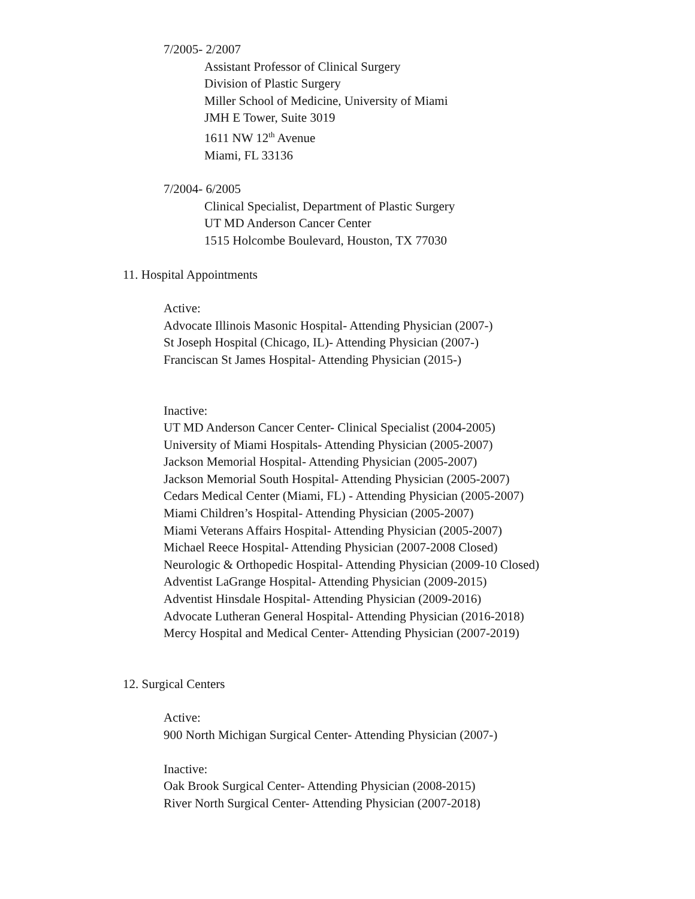7/2005- 2/2007
Assistant Professor of Clinical Surgery
Division of Plastic Surgery
Miller School of Medicine, University of Miami
JMH E Tower, Suite 3019
1611 NW 12<sup>th</sup> Avenue
Miami, FL 33136
7/2004- 6/2005
Clinical Specialist, Department of Plastic Surgery
UT MD Anderson Cancer Center
1515 Holcombe Boulevard, Houston, TX 77030
11. Hospital Appointments
Active:
Advocate Illinois Masonic Hospital- Attending Physician (2007-)
St Joseph Hospital (Chicago, IL)- Attending Physician (2007-)
Franciscan St James Hospital- Attending Physician (2015-)
Inactive:
UT MD Anderson Cancer Center- Clinical Specialist (2004-2005)
University of Miami Hospitals- Attending Physician (2005-2007)
Jackson Memorial Hospital- Attending Physician (2005-2007)
Jackson Memorial South Hospital- Attending Physician (2005-2007)
Cedars Medical Center (Miami, FL) - Attending Physician (2005-2007)
Miami Children’s Hospital- Attending Physician (2005-2007)
Miami Veterans Affairs Hospital- Attending Physician (2005-2007)
Michael Reece Hospital- Attending Physician (2007-2008 Closed)
Neurologic & Orthopedic Hospital- Attending Physician (2009-10 Closed)
Adventist LaGrange Hospital- Attending Physician (2009-2015)
Adventist Hinsdale Hospital- Attending Physician (2009-2016)
Advocate Lutheran General Hospital- Attending Physician (2016-2018)
Mercy Hospital and Medical Center- Attending Physician (2007-2019)
12. Surgical Centers
Active:
900 North Michigan Surgical Center- Attending Physician (2007-)
Inactive:
Oak Brook Surgical Center- Attending Physician (2008-2015)
River North Surgical Center- Attending Physician (2007-2018)